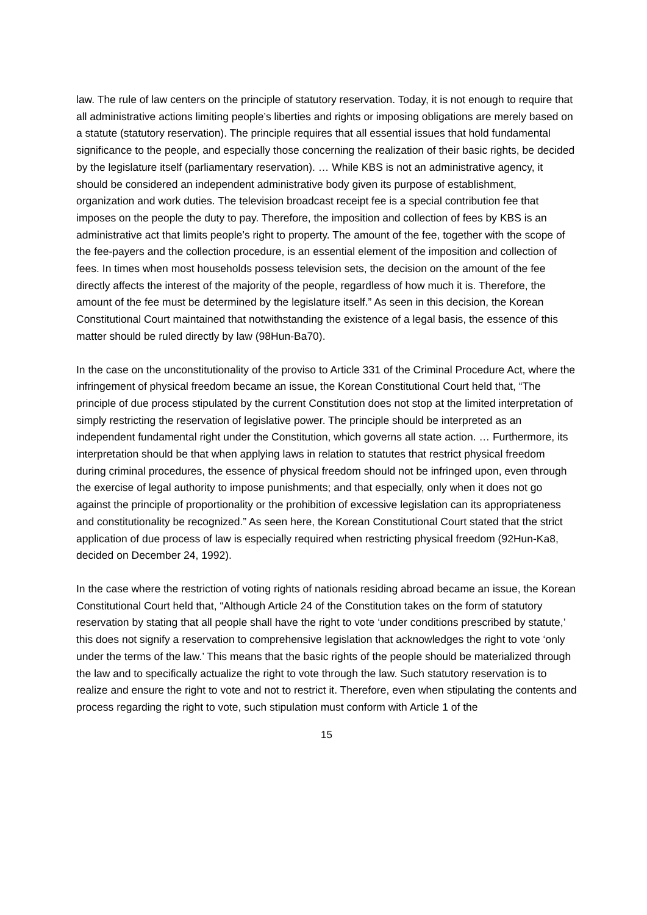law. The rule of law centers on the principle of statutory reservation. Today, it is not enough to require that all administrative actions limiting people’s liberties and rights or imposing obligations are merely based on a statute (statutory reservation). The principle requires that all essential issues that hold fundamental significance to the people, and especially those concerning the realization of their basic rights, be decided by the legislature itself (parliamentary reservation). … While KBS is not an administrative agency, it should be considered an independent administrative body given its purpose of establishment, organization and work duties. The television broadcast receipt fee is a special contribution fee that imposes on the people the duty to pay. Therefore, the imposition and collection of fees by KBS is an administrative act that limits people’s right to property. The amount of the fee, together with the scope of the fee-payers and the collection procedure, is an essential element of the imposition and collection of fees. In times when most households possess television sets, the decision on the amount of the fee directly affects the interest of the majority of the people, regardless of how much it is. Therefore, the amount of the fee must be determined by the legislature itself.” As seen in this decision, the Korean Constitutional Court maintained that notwithstanding the existence of a legal basis, the essence of this matter should be ruled directly by law (98Hun-Ba70).
In the case on the unconstitutionality of the proviso to Article 331 of the Criminal Procedure Act, where the infringement of physical freedom became an issue, the Korean Constitutional Court held that, “The principle of due process stipulated by the current Constitution does not stop at the limited interpretation of simply restricting the reservation of legislative power. The principle should be interpreted as an independent fundamental right under the Constitution, which governs all state action. … Furthermore, its interpretation should be that when applying laws in relation to statutes that restrict physical freedom during criminal procedures, the essence of physical freedom should not be infringed upon, even through the exercise of legal authority to impose punishments; and that especially, only when it does not go against the principle of proportionality or the prohibition of excessive legislation can its appropriateness and constitutionality be recognized.” As seen here, the Korean Constitutional Court stated that the strict application of due process of law is especially required when restricting physical freedom (92Hun-Ka8, decided on December 24, 1992).
In the case where the restriction of voting rights of nationals residing abroad became an issue, the Korean Constitutional Court held that, “Although Article 24 of the Constitution takes on the form of statutory reservation by stating that all people shall have the right to vote ‘under conditions prescribed by statute,’ this does not signify a reservation to comprehensive legislation that acknowledges the right to vote ‘only under the terms of the law.’ This means that the basic rights of the people should be materialized through the law and to specifically actualize the right to vote through the law. Such statutory reservation is to realize and ensure the right to vote and not to restrict it. Therefore, even when stipulating the contents and process regarding the right to vote, such stipulation must conform with Article 1 of the
15